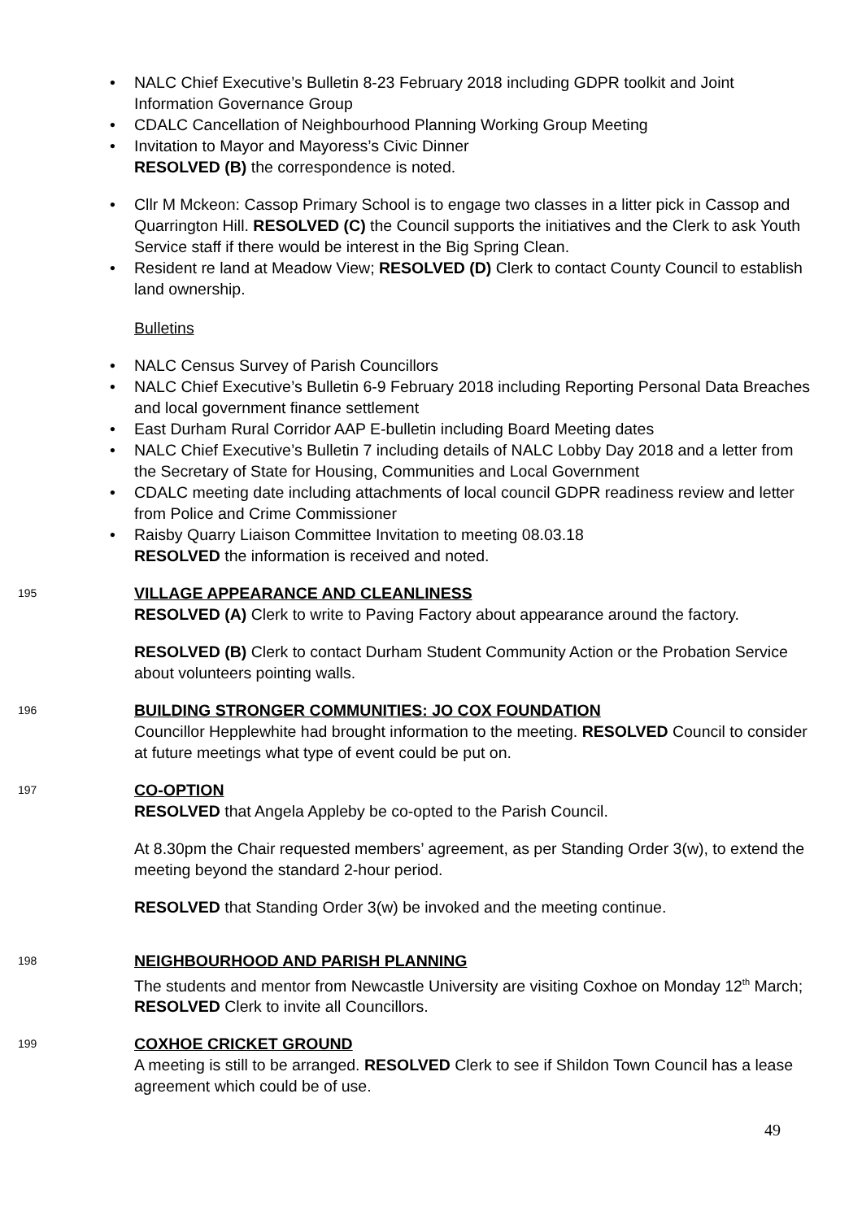• NALC Chief Executive’s Bulletin 8-23 February 2018 including GDPR toolkit and Joint Information Governance Group
• CDALC Cancellation of Neighbourhood Planning Working Group Meeting
• Invitation to Mayor and Mayoress’s Civic Dinner
RESOLVED (B) the correspondence is noted.
• Cllr M Mckeon: Cassop Primary School is to engage two classes in a litter pick in Cassop and Quarrington Hill. RESOLVED (C) the Council supports the initiatives and the Clerk to ask Youth Service staff if there would be interest in the Big Spring Clean.
• Resident re land at Meadow View; RESOLVED (D) Clerk to contact County Council to establish land ownership.
Bulletins
• NALC Census Survey of Parish Councillors
• NALC Chief Executive’s Bulletin 6-9 February 2018 including Reporting Personal Data Breaches and local government finance settlement
• East Durham Rural Corridor AAP E-bulletin including Board Meeting dates
• NALC Chief Executive’s Bulletin 7 including details of NALC Lobby Day 2018 and a letter from the Secretary of State for Housing, Communities and Local Government
• CDALC meeting date including attachments of local council GDPR readiness review and letter from Police and Crime Commissioner
• Raisby Quarry Liaison Committee Invitation to meeting 08.03.18
RESOLVED the information is received and noted.
195
VILLAGE APPEARANCE AND CLEANLINESS
RESOLVED (A) Clerk to write to Paving Factory about appearance around the factory.
RESOLVED (B) Clerk to contact Durham Student Community Action or the Probation Service about volunteers pointing walls.
196
BUILDING STRONGER COMMUNITIES: JO COX FOUNDATION
Councillor Hepplewhite had brought information to the meeting. RESOLVED Council to consider at future meetings what type of event could be put on.
197
CO-OPTION
RESOLVED that Angela Appleby be co-opted to the Parish Council.
At 8.30pm the Chair requested members’ agreement, as per Standing Order 3(w), to extend the meeting beyond the standard 2-hour period.
RESOLVED that Standing Order 3(w) be invoked and the meeting continue.
198
NEIGHBOURHOOD AND PARISH PLANNING
The students and mentor from Newcastle University are visiting Coxhoe on Monday 12<sup>th</sup> March; RESOLVED Clerk to invite all Councillors.
199
COXHOE CRICKET GROUND
A meeting is still to be arranged. RESOLVED Clerk to see if Shildon Town Council has a lease agreement which could be of use.
49